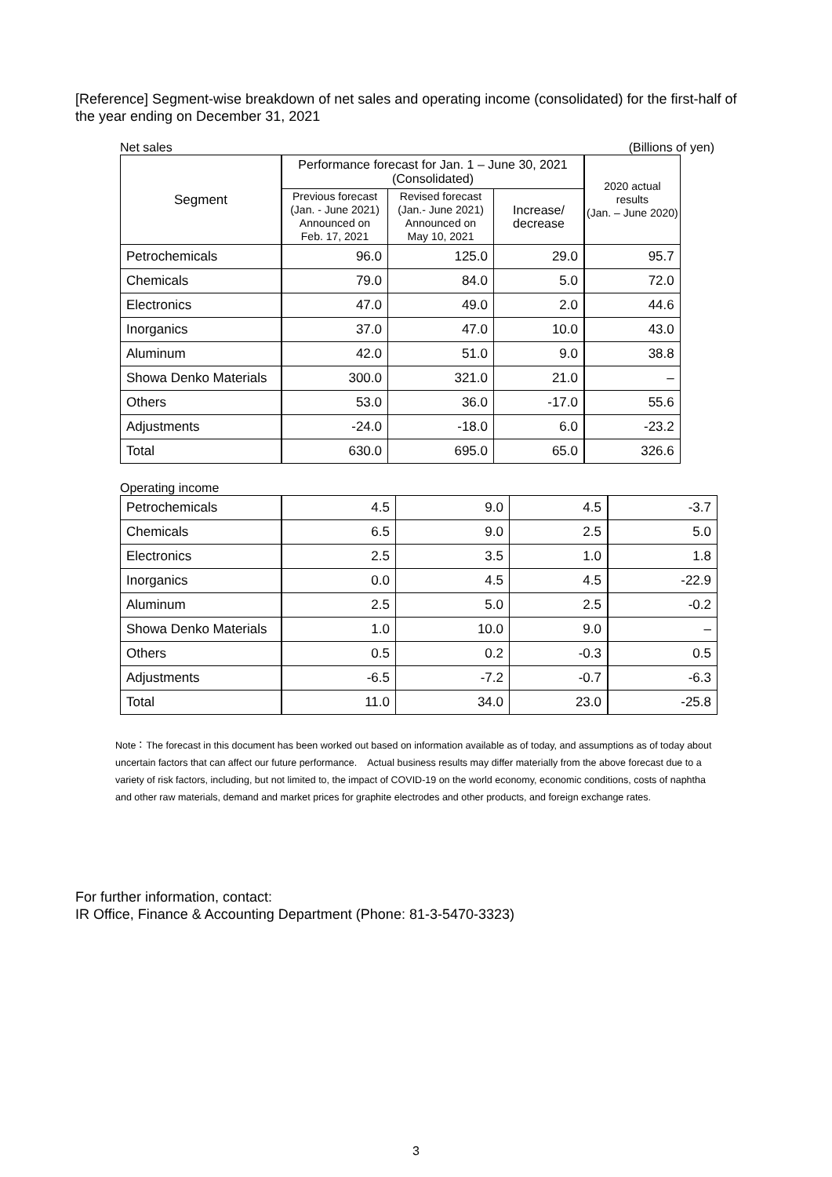[Reference] Segment-wise breakdown of net sales and operating income (consolidated) for the first-half of the year ending on December 31, 2021
Net sales (Billions of yen)
| Segment | Performance forecast for Jan. 1 – June 30, 2021 (Consolidated) | | | 2020 actual results (Jan. – June 2020) |
| --- | --- | --- | --- | --- |
| | Previous forecast (Jan. - June 2021) Announced on Feb. 17, 2021 | Revised forecast (Jan.- June 2021) Announced on May 10, 2021 | Increase/ decrease | |
| Petrochemicals | 96.0 | 125.0 | 29.0 | 95.7 |
| Chemicals | 79.0 | 84.0 | 5.0 | 72.0 |
| Electronics | 47.0 | 49.0 | 2.0 | 44.6 |
| Inorganics | 37.0 | 47.0 | 10.0 | 43.0 |
| Aluminum | 42.0 | 51.0 | 9.0 | 38.8 |
| Showa Denko Materials | 300.0 | 321.0 | 21.0 | – |
| Others | 53.0 | 36.0 | -17.0 | 55.6 |
| Adjustments | -24.0 | -18.0 | 6.0 | -23.2 |
| Total | 630.0 | 695.0 | 65.0 | 326.6 |
Operating income
| Petrochemicals | 4.5 | 9.0 | 4.5 | -3.7 |
| Chemicals | 6.5 | 9.0 | 2.5 | 5.0 |
| Electronics | 2.5 | 3.5 | 1.0 | 1.8 |
| Inorganics | 0.0 | 4.5 | 4.5 | -22.9 |
| Aluminum | 2.5 | 5.0 | 2.5 | -0.2 |
| Showa Denko Materials | 1.0 | 10.0 | 9.0 | – |
| Others | 0.5 | 0.2 | -0.3 | 0.5 |
| Adjustments | -6.5 | -7.2 | -0.7 | -6.3 |
| Total | 11.0 | 34.0 | 23.0 | -25.8 |
Note：The forecast in this document has been worked out based on information available as of today, and assumptions as of today about uncertain factors that can affect our future performance.　Actual business results may differ materially from the above forecast due to a variety of risk factors, including, but not limited to, the impact of COVID-19 on the world economy, economic conditions, costs of naphtha and other raw materials, demand and market prices for graphite electrodes and other products, and foreign exchange rates.
For further information, contact:
IR Office, Finance & Accounting Department (Phone: 81-3-5470-3323)
3